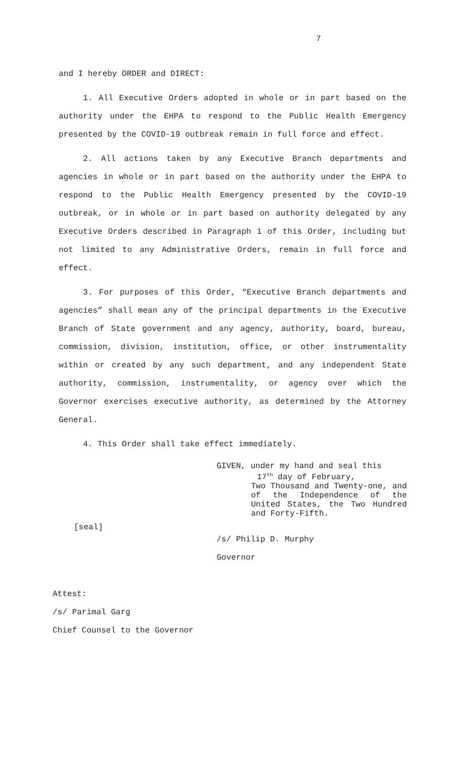7
and I hereby ORDER and DIRECT:
1. All Executive Orders adopted in whole or in part based on the authority under the EHPA to respond to the Public Health Emergency presented by the COVID-19 outbreak remain in full force and effect.
2. All actions taken by any Executive Branch departments and agencies in whole or in part based on the authority under the EHPA to respond to the Public Health Emergency presented by the COVID-19 outbreak, or in whole or in part based on authority delegated by any Executive Orders described in Paragraph 1 of this Order, including but not limited to any Administrative Orders, remain in full force and effect.
3. For purposes of this Order, “Executive Branch departments and agencies” shall mean any of the principal departments in the Executive Branch of State government and any agency, authority, board, bureau, commission, division, institution, office, or other instrumentality within or created by any such department, and any independent State authority, commission, instrumentality, or agency over which the Governor exercises executive authority, as determined by the Attorney General.
4. This Order shall take effect immediately.
GIVEN, under my hand and seal this
17<sup>th</sup> day of February,
Two Thousand and Twenty-one, and of the Independence of the United States, the Two Hundred and Forty-Fifth.
[seal]
/s/ Philip D. Murphy
Governor
Attest:
/s/ Parimal Garg
Chief Counsel to the Governor